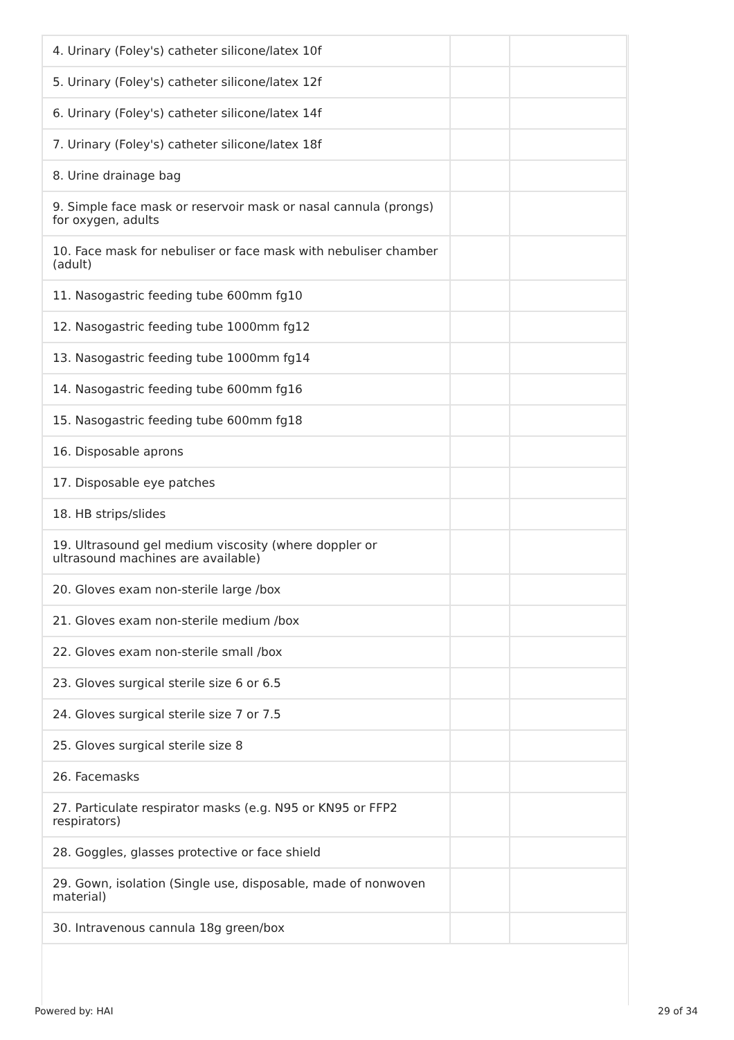| 4. Urinary (Foley's) catheter silicone/latex 10f | | |
| 5. Urinary (Foley's) catheter silicone/latex 12f | | |
| 6. Urinary (Foley's) catheter silicone/latex 14f | | |
| 7. Urinary (Foley's) catheter silicone/latex 18f | | |
| 8. Urine drainage bag | | |
| 9. Simple face mask or reservoir mask or nasal cannula (prongs) for oxygen, adults | | |
| 10. Face mask for nebuliser or face mask with nebuliser chamber (adult) | | |
| 11. Nasogastric feeding tube 600mm fg10 | | |
| 12. Nasogastric feeding tube 1000mm fg12 | | |
| 13. Nasogastric feeding tube 1000mm fg14 | | |
| 14. Nasogastric feeding tube 600mm fg16 | | |
| 15. Nasogastric feeding tube 600mm fg18 | | |
| 16. Disposable aprons | | |
| 17. Disposable eye patches | | |
| 18. HB strips/slides | | |
| 19. Ultrasound gel medium viscosity (where doppler or ultrasound machines are available) | | |
| 20. Gloves exam non-sterile large /box | | |
| 21. Gloves exam non-sterile medium /box | | |
| 22. Gloves exam non-sterile small /box | | |
| 23. Gloves surgical sterile size 6 or 6.5 | | |
| 24. Gloves surgical sterile size 7 or 7.5 | | |
| 25. Gloves surgical sterile size 8 | | |
| 26. Facemasks | | |
| 27. Particulate respirator masks (e.g. N95 or KN95 or FFP2 respirators) | | |
| 28. Goggles, glasses protective or face shield | | |
| 29. Gown, isolation (Single use, disposable, made of nonwoven material) | | |
| 30. Intravenous cannula 18g green/box | | |
Powered by: HAI 29 of 34